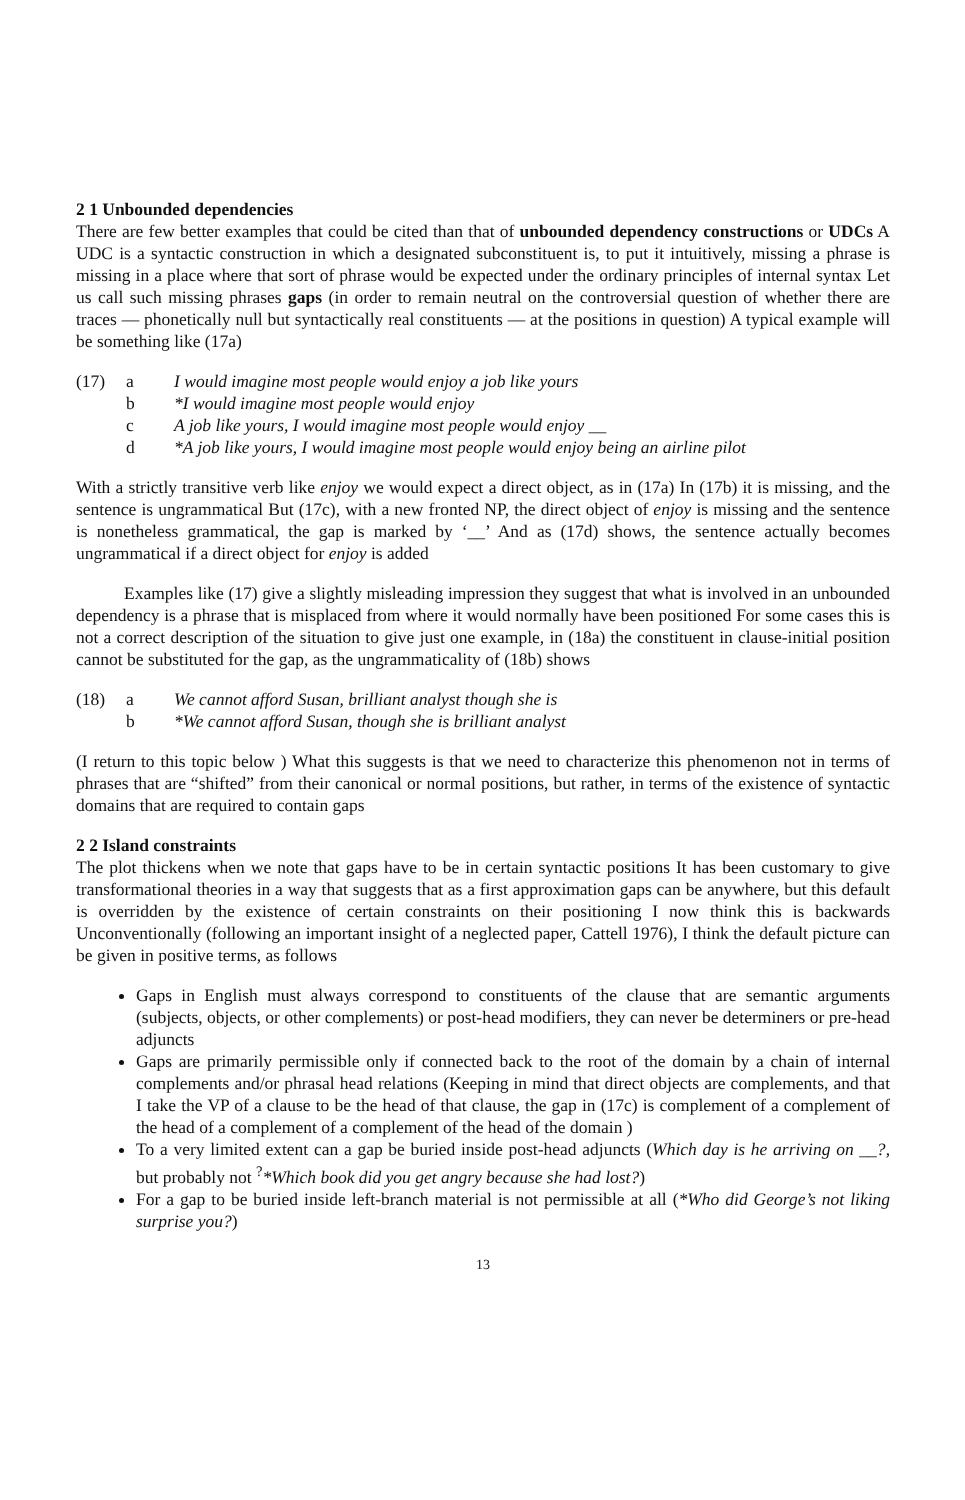2 1 Unbounded dependencies
There are few better examples that could be cited than that of unbounded dependency constructions or UDCs A UDC is a syntactic construction in which a designated subconstituent is, to put it intuitively, missing a phrase is missing in a place where that sort of phrase would be expected under the ordinary principles of internal syntax Let us call such missing phrases gaps (in order to remain neutral on the controversial question of whether there are traces — phonetically null but syntactically real constituents — at the positions in question) A typical example will be something like (17a)
(17) a I would imagine most people would enjoy a job like yours
b *I would imagine most people would enjoy
c A job like yours, I would imagine most people would enjoy __
d *A job like yours, I would imagine most people would enjoy being an airline pilot
With a strictly transitive verb like enjoy we would expect a direct object, as in (17a) In (17b) it is missing, and the sentence is ungrammatical But (17c), with a new fronted NP, the direct object of enjoy is missing and the sentence is nonetheless grammatical, the gap is marked by ‘__’ And as (17d) shows, the sentence actually becomes ungrammatical if a direct object for enjoy is added
Examples like (17) give a slightly misleading impression they suggest that what is involved in an unbounded dependency is a phrase that is misplaced from where it would normally have been positioned For some cases this is not a correct description of the situation to give just one example, in (18a) the constituent in clause-initial position cannot be substituted for the gap, as the ungrammaticality of (18b) shows
(18) a We cannot afford Susan, brilliant analyst though she is
b *We cannot afford Susan, though she is brilliant analyst
(I return to this topic below ) What this suggests is that we need to characterize this phenomenon not in terms of phrases that are “shifted” from their canonical or normal positions, but rather, in terms of the existence of syntactic domains that are required to contain gaps
2 2 Island constraints
The plot thickens when we note that gaps have to be in certain syntactic positions It has been customary to give transformational theories in a way that suggests that as a first approximation gaps can be anywhere, but this default is overridden by the existence of certain constraints on their positioning I now think this is backwards Unconventionally (following an important insight of a neglected paper, Cattell 1976), I think the default picture can be given in positive terms, as follows
Gaps in English must always correspond to constituents of the clause that are semantic arguments (subjects, objects, or other complements) or post-head modifiers, they can never be determiners or pre-head adjuncts
Gaps are primarily permissible only if connected back to the root of the domain by a chain of internal complements and/or phrasal head relations (Keeping in mind that direct objects are complements, and that I take the VP of a clause to be the head of that clause, the gap in (17c) is complement of a complement of the head of a complement of a complement of the head of the domain )
To a very limited extent can a gap be buried inside post-head adjuncts (Which day is he arriving on __?, but probably not <sup>?</sup>*Which book did you get angry because she had lost?)
For a gap to be buried inside left-branch material is not permissible at all (*Who did George’s not liking surprise you?)
13